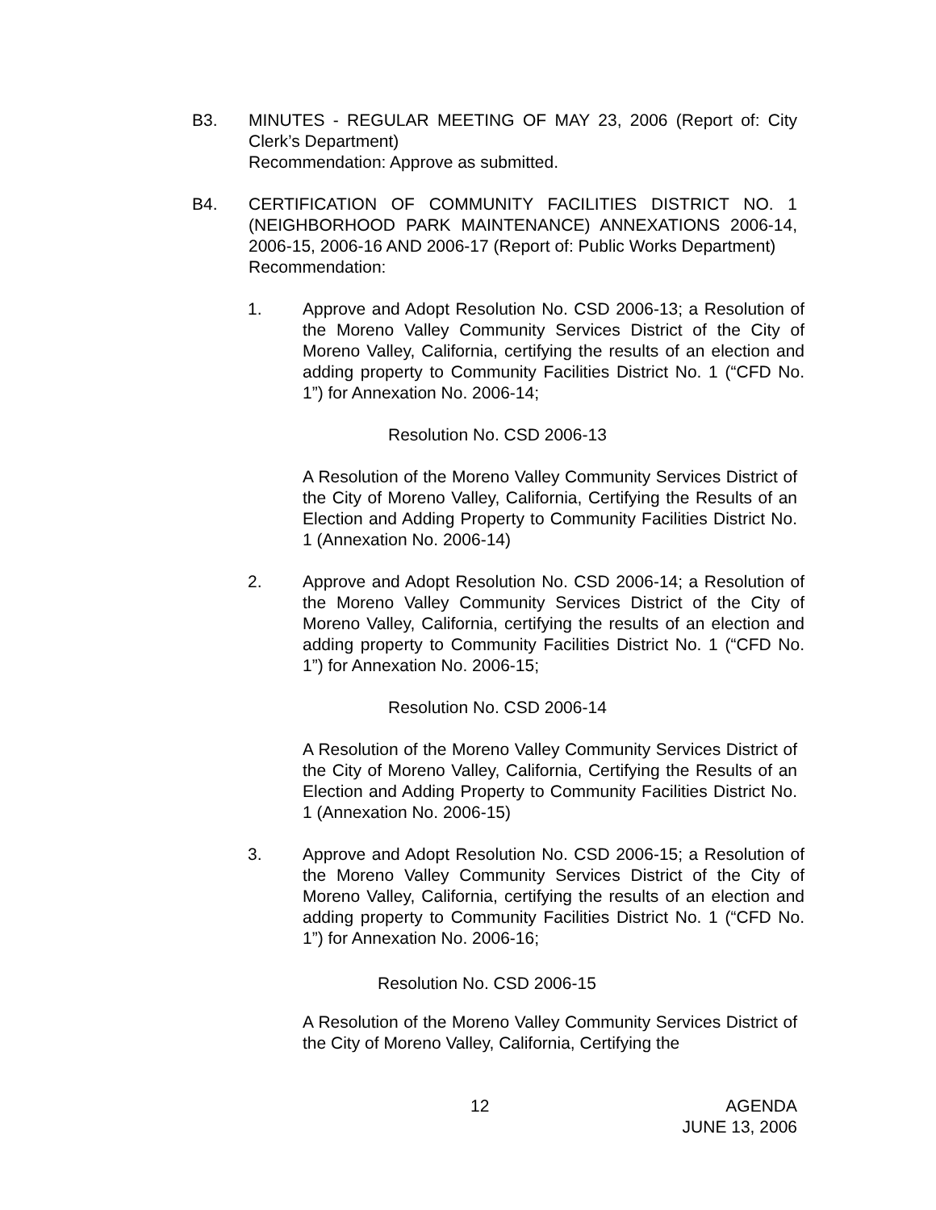B3.
MINUTES - REGULAR MEETING OF MAY 23, 2006 (Report of: City Clerk’s Department)
Recommendation: Approve as submitted.
B4.
CERTIFICATION OF COMMUNITY FACILITIES DISTRICT NO. 1 (NEIGHBORHOOD PARK MAINTENANCE) ANNEXATIONS 2006-14, 2006-15, 2006-16 AND 2006-17 (Report of: Public Works Department)
Recommendation:
1.
Approve and Adopt Resolution No. CSD 2006-13; a Resolution of the Moreno Valley Community Services District of the City of Moreno Valley, California, certifying the results of an election and adding property to Community Facilities District No. 1 (“CFD No. 1”) for Annexation No. 2006-14;
Resolution No. CSD 2006-13
A Resolution of the Moreno Valley Community Services District of the City of Moreno Valley, California, Certifying the Results of an Election and Adding Property to Community Facilities District No. 1 (Annexation No. 2006-14)
2.
Approve and Adopt Resolution No. CSD 2006-14; a Resolution of the Moreno Valley Community Services District of the City of Moreno Valley, California, certifying the results of an election and adding property to Community Facilities District No. 1 (“CFD No. 1”) for Annexation No. 2006-15;
Resolution No. CSD 2006-14
A Resolution of the Moreno Valley Community Services District of the City of Moreno Valley, California, Certifying the Results of an Election and Adding Property to Community Facilities District No. 1 (Annexation No. 2006-15)
3.
Approve and Adopt Resolution No. CSD 2006-15; a Resolution of the Moreno Valley Community Services District of the City of Moreno Valley, California, certifying the results of an election and adding property to Community Facilities District No. 1 (“CFD No. 1”) for Annexation No. 2006-16;
Resolution No. CSD 2006-15
A Resolution of the Moreno Valley Community Services District of the City of Moreno Valley, California, Certifying the
12
AGENDA
JUNE 13, 2006